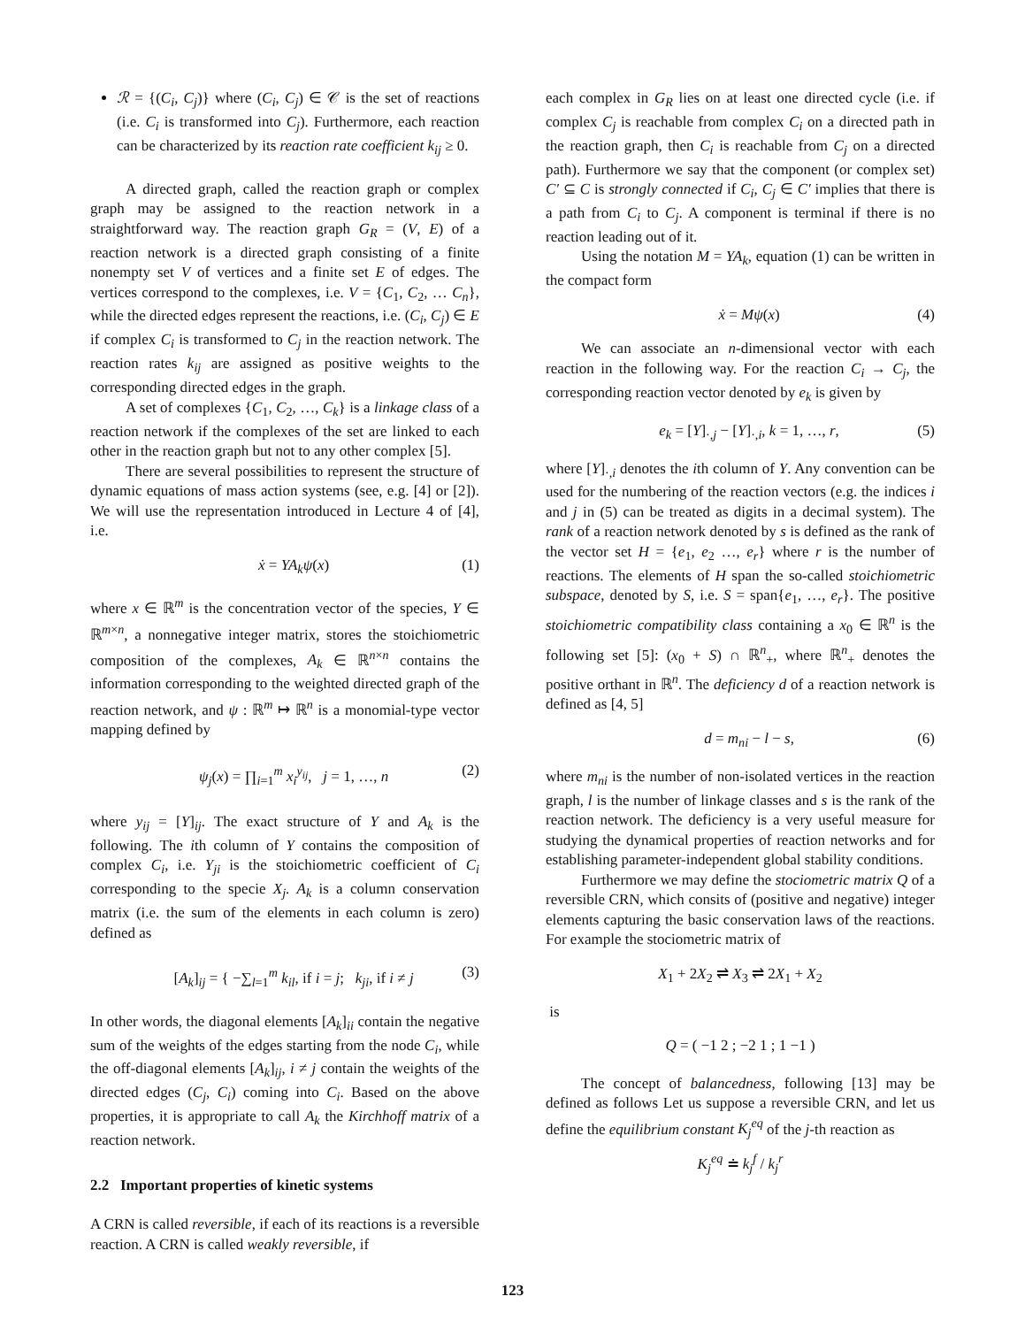ℛ = {(C<sub>i</sub>, C<sub>j</sub>)} where (C<sub>i</sub>, C<sub>j</sub>) ∈ 𝒞 is the set of reactions (i.e. C<sub>i</sub> is transformed into C<sub>j</sub>). Furthermore, each reaction can be characterized by its reaction rate coefficient k<sub>ij</sub> ≥ 0.
A directed graph, called the reaction graph or complex graph may be assigned to the reaction network in a straightforward way. The reaction graph G<sub>R</sub> = (V, E) of a reaction network is a directed graph consisting of a finite nonempty set V of vertices and a finite set E of edges. The vertices correspond to the complexes, i.e. V = {C<sub>1</sub>, C<sub>2</sub>, … C<sub>n</sub>}, while the directed edges represent the reactions, i.e. (C<sub>i</sub>, C<sub>j</sub>) ∈ E if complex C<sub>i</sub> is transformed to C<sub>j</sub> in the reaction network. The reaction rates k<sub>ij</sub> are assigned as positive weights to the corresponding directed edges in the graph.
A set of complexes {C<sub>1</sub>, C<sub>2</sub>, …, C<sub>k</sub>} is a linkage class of a reaction network if the complexes of the set are linked to each other in the reaction graph but not to any other complex [5].
There are several possibilities to represent the structure of dynamic equations of mass action systems (see, e.g. [4] or [2]). We will use the representation introduced in Lecture 4 of [4], i.e.
ẋ = YA<sub>k</sub>ψ(x) (1)
where x ∈ ℝ<sup>m</sup> is the concentration vector of the species, Y ∈ ℝ<sup>m×n</sup>, a nonnegative integer matrix, stores the stoichiometric composition of the complexes, A<sub>k</sub> ∈ ℝ<sup>n×n</sup> contains the information corresponding to the weighted directed graph of the reaction network, and ψ : ℝ<sup>m</sup> ↦ ℝ<sup>n</sup> is a monomial-type vector mapping defined by
ψ<sub>j</sub>(x) = ∏<sub>i=1</sub><sup>m</sup> x<sub>i</sub><sup>y<sub>ij</sub></sup>, j = 1, …, n (2)
where y<sub>ij</sub> = [Y]<sub>ij</sub>. The exact structure of Y and A<sub>k</sub> is the following. The ith column of Y contains the composition of complex C<sub>i</sub>, i.e. Y<sub>ji</sub> is the stoichiometric coefficient of C<sub>i</sub> corresponding to the specie X<sub>j</sub>. A<sub>k</sub> is a column conservation matrix (i.e. the sum of the elements in each column is zero) defined as
[A<sub>k</sub>]<sub>ij</sub> = { −∑<sub>l=1</sub><sup>m</sup> k<sub>il</sub>, if i = j; k<sub>ji</sub>, if i ≠ j (3)
In other words, the diagonal elements [A<sub>k</sub>]<sub>ii</sub> contain the negative sum of the weights of the edges starting from the node C<sub>i</sub>, while the off-diagonal elements [A<sub>k</sub>]<sub>ij</sub>, i ≠ j contain the weights of the directed edges (C<sub>j</sub>, C<sub>i</sub>) coming into C<sub>i</sub>. Based on the above properties, it is appropriate to call A<sub>k</sub> the Kirchhoff matrix of a reaction network.
2.2 Important properties of kinetic systems
A CRN is called reversible, if each of its reactions is a reversible reaction. A CRN is called weakly reversible, if
each complex in G<sub>R</sub> lies on at least one directed cycle (i.e. if complex C<sub>j</sub> is reachable from complex C<sub>i</sub> on a directed path in the reaction graph, then C<sub>i</sub> is reachable from C<sub>j</sub> on a directed path). Furthermore we say that the component (or complex set) C′ ⊆ C is strongly connected if C<sub>i</sub>, C<sub>j</sub> ∈ C′ implies that there is a path from C<sub>i</sub> to C<sub>j</sub>. A component is terminal if there is no reaction leading out of it.
Using the notation M = YA<sub>k</sub>, equation (1) can be written in the compact form
ẋ = Mψ(x) (4)
We can associate an n-dimensional vector with each reaction in the following way. For the reaction C<sub>i</sub> → C<sub>j</sub>, the corresponding reaction vector denoted by e<sub>k</sub> is given by
e<sub>k</sub> = [Y]<sub>·,j</sub> − [Y]<sub>·,i</sub>, k = 1, …, r, (5)
where [Y]<sub>·,i</sub> denotes the ith column of Y. Any convention can be used for the numbering of the reaction vectors (e.g. the indices i and j in (5) can be treated as digits in a decimal system). The rank of a reaction network denoted by s is defined as the rank of the vector set H = {e<sub>1</sub>, e<sub>2</sub> …, e<sub>r</sub>} where r is the number of reactions. The elements of H span the so-called stoichiometric subspace, denoted by S, i.e. S = span{e<sub>1</sub>, …, e<sub>r</sub>}. The positive stoichiometric compatibility class containing a x<sub>0</sub> ∈ ℝ<sup>n</sup> is the following set [5]: (x<sub>0</sub> + S) ∩ ℝ<sup>n</sup><sub>+</sub>, where ℝ<sup>n</sup><sub>+</sub> denotes the positive orthant in ℝ<sup>n</sup>. The deficiency d of a reaction network is defined as [4, 5]
d = m<sub>ni</sub> − l − s, (6)
where m<sub>ni</sub> is the number of non-isolated vertices in the reaction graph, l is the number of linkage classes and s is the rank of the reaction network. The deficiency is a very useful measure for studying the dynamical properties of reaction networks and for establishing parameter-independent global stability conditions.
Furthermore we may define the stociometric matrix Q of a reversible CRN, which consits of (positive and negative) integer elements capturing the basic conservation laws of the reactions. For example the stociometric matrix of
X<sub>1</sub> + 2X<sub>2</sub> ⇌ X<sub>3</sub> ⇌ 2X<sub>1</sub> + X<sub>2</sub>
is
Q = ( −1 2 ; −2 1 ; 1 −1 )
The concept of balancedness, following [13] may be defined as follows Let us suppose a reversible CRN, and let us define the equilibrium constant K<sub>j</sub><sup>eq</sup> of the j-th reaction as
K<sub>j</sub><sup>eq</sup> ≐ k<sub>j</sub><sup>f</sup> / k<sub>j</sub><sup>r</sup>
123